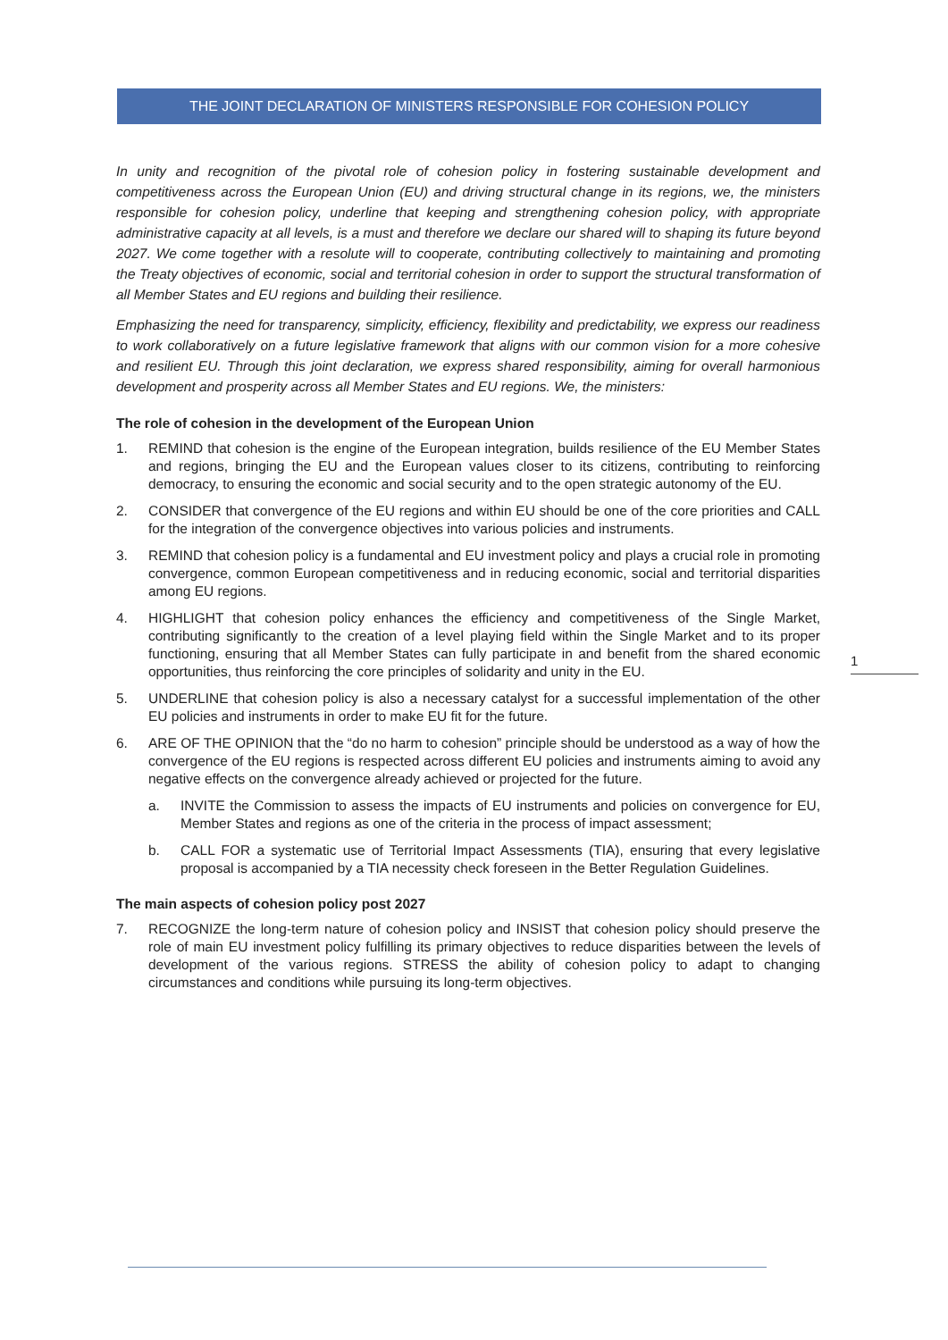THE JOINT DECLARATION OF MINISTERS RESPONSIBLE FOR COHESION POLICY
In unity and recognition of the pivotal role of cohesion policy in fostering sustainable development and competitiveness across the European Union (EU) and driving structural change in its regions, we, the ministers responsible for cohesion policy, underline that keeping and strengthening cohesion policy, with appropriate administrative capacity at all levels, is a must and therefore we declare our shared will to shaping its future beyond 2027. We come together with a resolute will to cooperate, contributing collectively to maintaining and promoting the Treaty objectives of economic, social and territorial cohesion in order to support the structural transformation of all Member States and EU regions and building their resilience.
Emphasizing the need for transparency, simplicity, efficiency, flexibility and predictability, we express our readiness to work collaboratively on a future legislative framework that aligns with our common vision for a more cohesive and resilient EU. Through this joint declaration, we express shared responsibility, aiming for overall harmonious development and prosperity across all Member States and EU regions. We, the ministers:
The role of cohesion in the development of the European Union
1. REMIND that cohesion is the engine of the European integration, builds resilience of the EU Member States and regions, bringing the EU and the European values closer to its citizens, contributing to reinforcing democracy, to ensuring the economic and social security and to the open strategic autonomy of the EU.
2. CONSIDER that convergence of the EU regions and within EU should be one of the core priorities and CALL for the integration of the convergence objectives into various policies and instruments.
3. REMIND that cohesion policy is a fundamental and EU investment policy and plays a crucial role in promoting convergence, common European competitiveness and in reducing economic, social and territorial disparities among EU regions.
4. HIGHLIGHT that cohesion policy enhances the efficiency and competitiveness of the Single Market, contributing significantly to the creation of a level playing field within the Single Market and to its proper functioning, ensuring that all Member States can fully participate in and benefit from the shared economic opportunities, thus reinforcing the core principles of solidarity and unity in the EU.
5. UNDERLINE that cohesion policy is also a necessary catalyst for a successful implementation of the other EU policies and instruments in order to make EU fit for the future.
6. ARE OF THE OPINION that the “do no harm to cohesion” principle should be understood as a way of how the convergence of the EU regions is respected across different EU policies and instruments aiming to avoid any negative effects on the convergence already achieved or projected for the future.
a. INVITE the Commission to assess the impacts of EU instruments and policies on convergence for EU, Member States and regions as one of the criteria in the process of impact assessment;
b. CALL FOR a systematic use of Territorial Impact Assessments (TIA), ensuring that every legislative proposal is accompanied by a TIA necessity check foreseen in the Better Regulation Guidelines.
The main aspects of cohesion policy post 2027
7. RECOGNIZE the long-term nature of cohesion policy and INSIST that cohesion policy should preserve the role of main EU investment policy fulfilling its primary objectives to reduce disparities between the levels of development of the various regions. STRESS the ability of cohesion policy to adapt to changing circumstances and conditions while pursuing its long-term objectives.
1